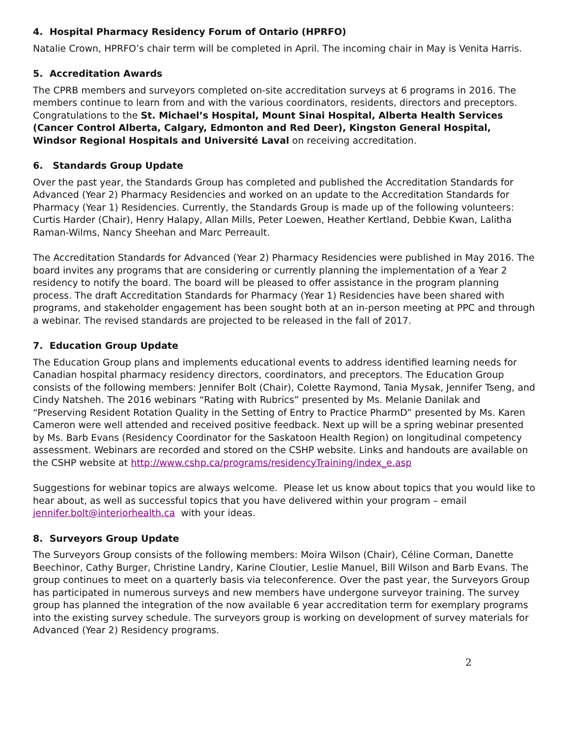4. Hospital Pharmacy Residency Forum of Ontario (HPRFO)
Natalie Crown, HPRFO’s chair term will be completed in April. The incoming chair in May is Venita Harris.
5. Accreditation Awards
The CPRB members and surveyors completed on-site accreditation surveys at 6 programs in 2016. The members continue to learn from and with the various coordinators, residents, directors and preceptors. Congratulations to the St. Michael’s Hospital, Mount Sinai Hospital, Alberta Health Services (Cancer Control Alberta, Calgary, Edmonton and Red Deer), Kingston General Hospital, Windsor Regional Hospitals and Université Laval on receiving accreditation.
6. Standards Group Update
Over the past year, the Standards Group has completed and published the Accreditation Standards for Advanced (Year 2) Pharmacy Residencies and worked on an update to the Accreditation Standards for Pharmacy (Year 1) Residencies. Currently, the Standards Group is made up of the following volunteers: Curtis Harder (Chair), Henry Halapy, Allan Mills, Peter Loewen, Heather Kertland, Debbie Kwan, Lalitha Raman-Wilms, Nancy Sheehan and Marc Perreault.
The Accreditation Standards for Advanced (Year 2) Pharmacy Residencies were published in May 2016. The board invites any programs that are considering or currently planning the implementation of a Year 2 residency to notify the board. The board will be pleased to offer assistance in the program planning process. The draft Accreditation Standards for Pharmacy (Year 1) Residencies have been shared with programs, and stakeholder engagement has been sought both at an in-person meeting at PPC and through a webinar. The revised standards are projected to be released in the fall of 2017.
7. Education Group Update
The Education Group plans and implements educational events to address identified learning needs for Canadian hospital pharmacy residency directors, coordinators, and preceptors. The Education Group consists of the following members: Jennifer Bolt (Chair), Colette Raymond, Tania Mysak, Jennifer Tseng, and Cindy Natsheh. The 2016 webinars “Rating with Rubrics” presented by Ms. Melanie Danilak and “Preserving Resident Rotation Quality in the Setting of Entry to Practice PharmD” presented by Ms. Karen Cameron were well attended and received positive feedback. Next up will be a spring webinar presented by Ms. Barb Evans (Residency Coordinator for the Saskatoon Health Region) on longitudinal competency assessment. Webinars are recorded and stored on the CSHP website. Links and handouts are available on the CSHP website at http://www.cshp.ca/programs/residencyTraining/index_e.asp
Suggestions for webinar topics are always welcome. Please let us know about topics that you would like to hear about, as well as successful topics that you have delivered within your program – email jennifer.bolt@interiorhealth.ca with your ideas.
8. Surveyors Group Update
The Surveyors Group consists of the following members: Moira Wilson (Chair), Céline Corman, Danette Beechinor, Cathy Burger, Christine Landry, Karine Cloutier, Leslie Manuel, Bill Wilson and Barb Evans. The group continues to meet on a quarterly basis via teleconference. Over the past year, the Surveyors Group has participated in numerous surveys and new members have undergone surveyor training. The survey group has planned the integration of the now available 6 year accreditation term for exemplary programs into the existing survey schedule. The surveyors group is working on development of survey materials for Advanced (Year 2) Residency programs.
2